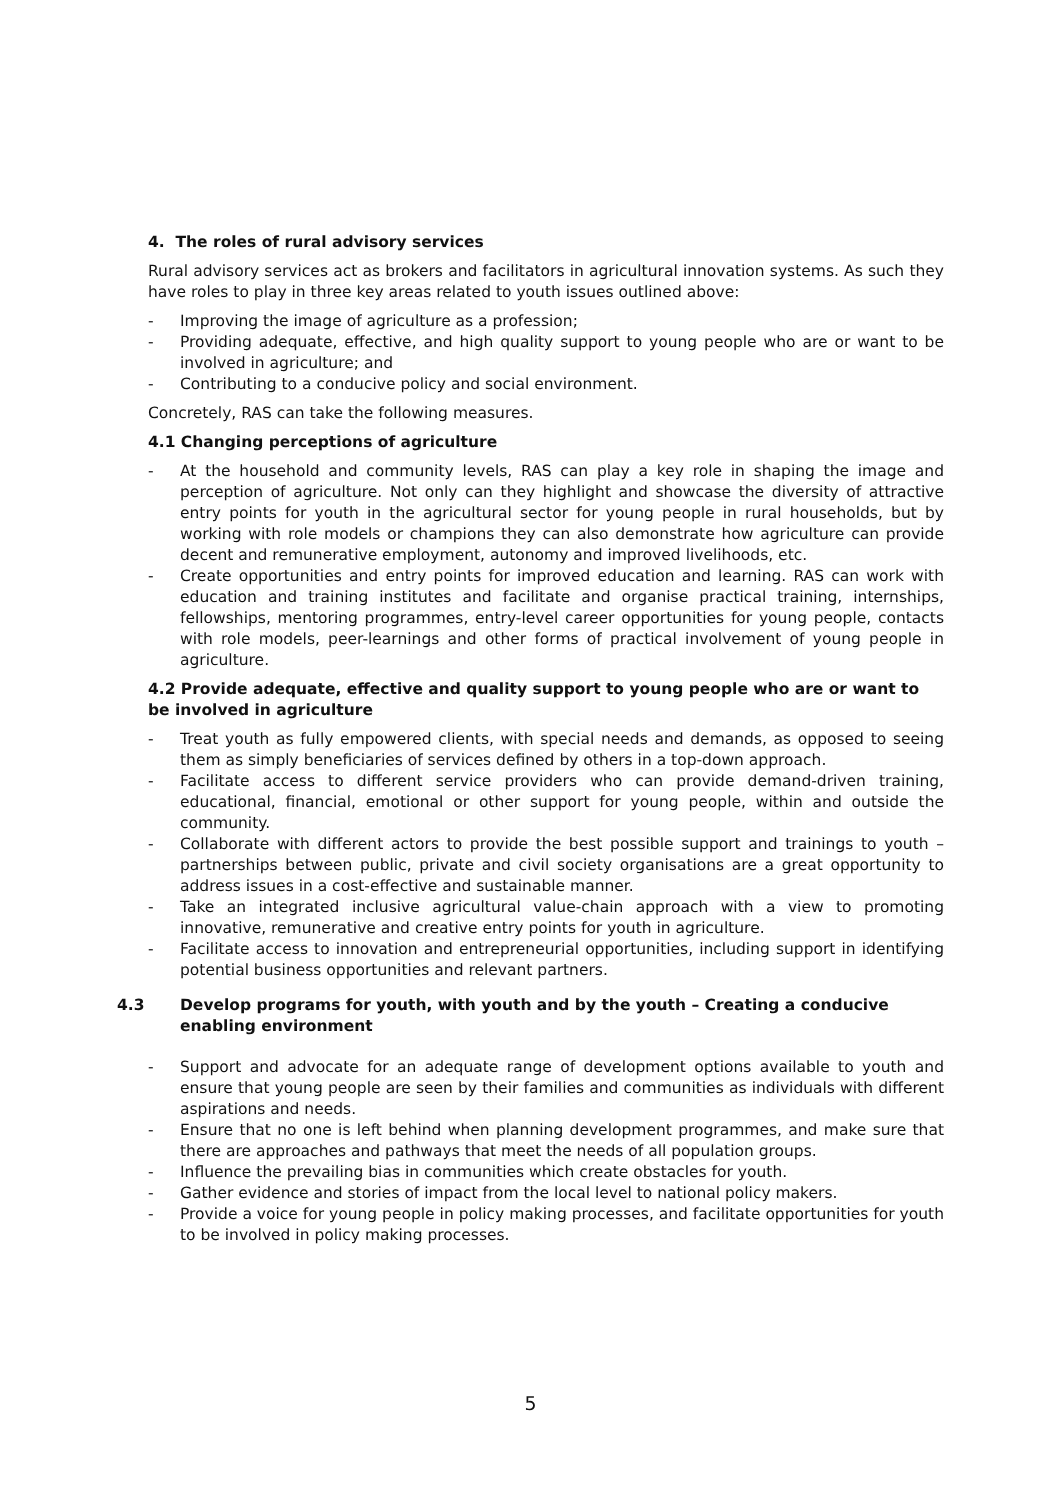4. The roles of rural advisory services
Rural advisory services act as brokers and facilitators in agricultural innovation systems. As such they have roles to play in three key areas related to youth issues outlined above:
- Improving the image of agriculture as a profession;
- Providing adequate, effective, and high quality support to young people who are or want to be involved in agriculture; and
- Contributing to a conducive policy and social environment.
Concretely, RAS can take the following measures.
4.1 Changing perceptions of agriculture
- At the household and community levels, RAS can play a key role in shaping the image and perception of agriculture. Not only can they highlight and showcase the diversity of attractive entry points for youth in the agricultural sector for young people in rural households, but by working with role models or champions they can also demonstrate how agriculture can provide decent and remunerative employment, autonomy and improved livelihoods, etc.
- Create opportunities and entry points for improved education and learning. RAS can work with education and training institutes and facilitate and organise practical training, internships, fellowships, mentoring programmes, entry-level career opportunities for young people, contacts with role models, peer-learnings and other forms of practical involvement of young people in agriculture.
4.2 Provide adequate, effective and quality support to young people who are or want to be involved in agriculture
- Treat youth as fully empowered clients, with special needs and demands, as opposed to seeing them as simply beneficiaries of services defined by others in a top-down approach.
- Facilitate access to different service providers who can provide demand-driven training, educational, financial, emotional or other support for young people, within and outside the community.
- Collaborate with different actors to provide the best possible support and trainings to youth – partnerships between public, private and civil society organisations are a great opportunity to address issues in a cost-effective and sustainable manner.
- Take an integrated inclusive agricultural value-chain approach with a view to promoting innovative, remunerative and creative entry points for youth in agriculture.
- Facilitate access to innovation and entrepreneurial opportunities, including support in identifying potential business opportunities and relevant partners.
4.3 Develop programs for youth, with youth and by the youth – Creating a conducive enabling environment
- Support and advocate for an adequate range of development options available to youth and ensure that young people are seen by their families and communities as individuals with different aspirations and needs.
- Ensure that no one is left behind when planning development programmes, and make sure that there are approaches and pathways that meet the needs of all population groups.
- Influence the prevailing bias in communities which create obstacles for youth.
- Gather evidence and stories of impact from the local level to national policy makers.
- Provide a voice for young people in policy making processes, and facilitate opportunities for youth to be involved in policy making processes.
5